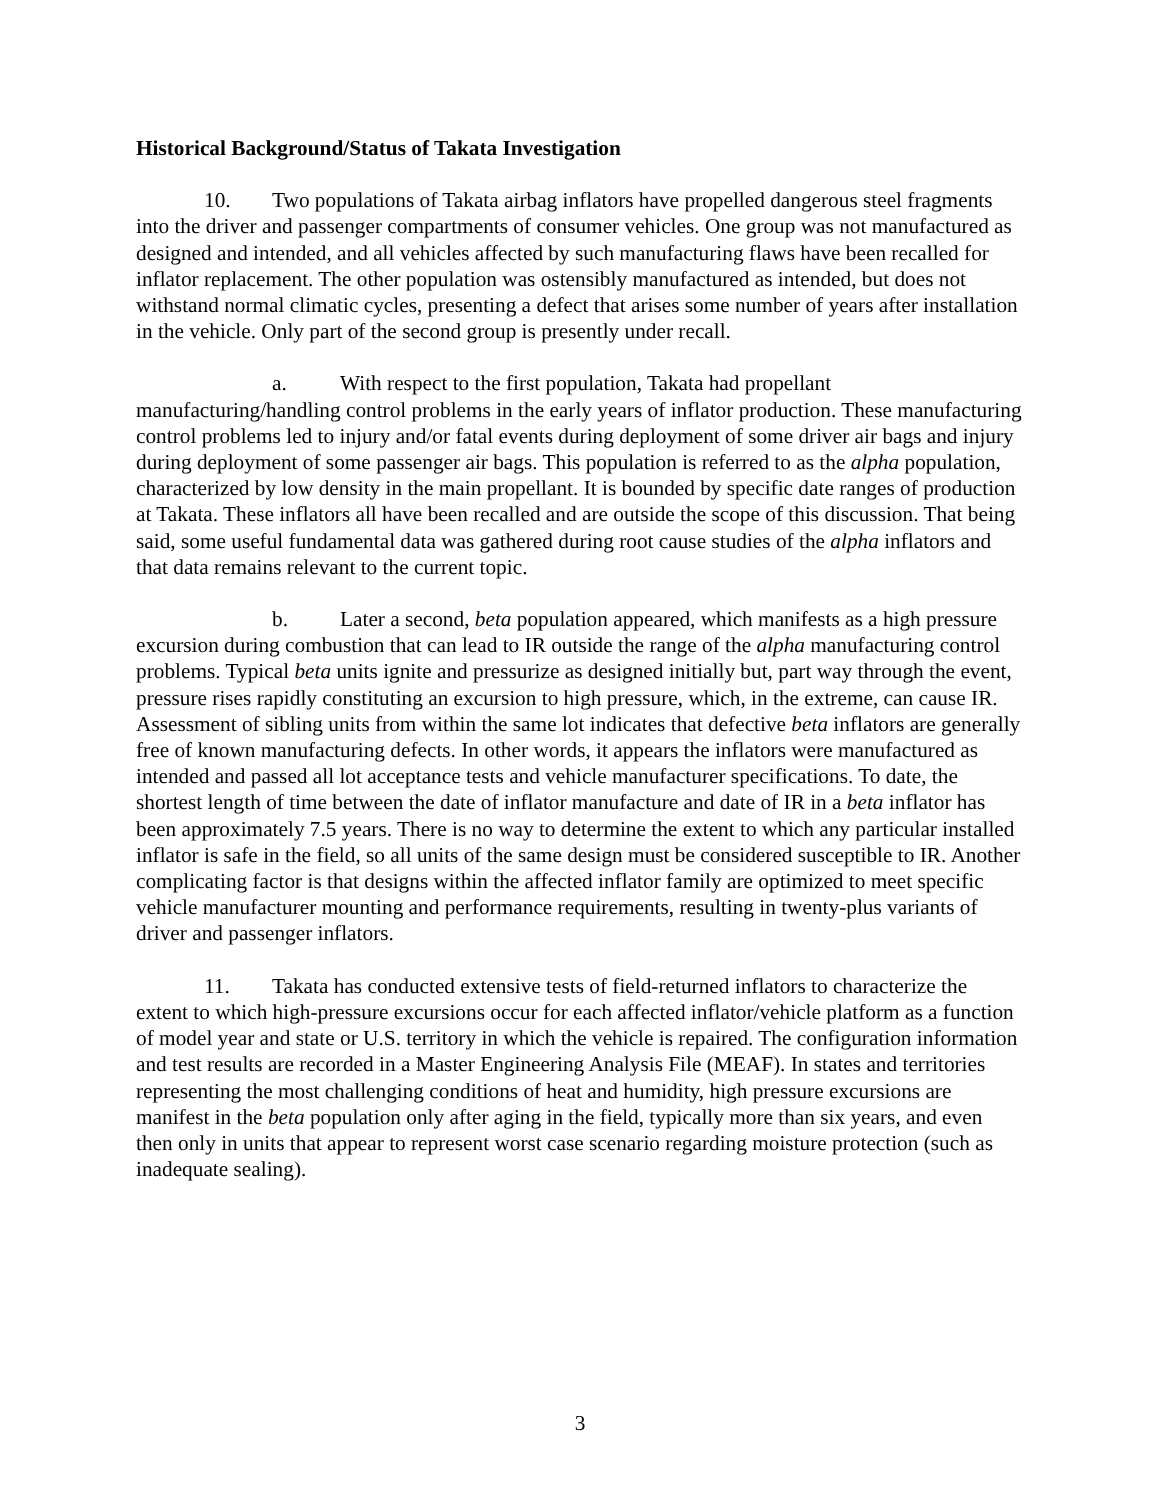Historical Background/Status of Takata Investigation
10. Two populations of Takata airbag inflators have propelled dangerous steel fragments into the driver and passenger compartments of consumer vehicles. One group was not manufactured as designed and intended, and all vehicles affected by such manufacturing flaws have been recalled for inflator replacement. The other population was ostensibly manufactured as intended, but does not withstand normal climatic cycles, presenting a defect that arises some number of years after installation in the vehicle. Only part of the second group is presently under recall.
a. With respect to the first population, Takata had propellant manufacturing/handling control problems in the early years of inflator production. These manufacturing control problems led to injury and/or fatal events during deployment of some driver air bags and injury during deployment of some passenger air bags. This population is referred to as the alpha population, characterized by low density in the main propellant. It is bounded by specific date ranges of production at Takata. These inflators all have been recalled and are outside the scope of this discussion. That being said, some useful fundamental data was gathered during root cause studies of the alpha inflators and that data remains relevant to the current topic.
b. Later a second, beta population appeared, which manifests as a high pressure excursion during combustion that can lead to IR outside the range of the alpha manufacturing control problems. Typical beta units ignite and pressurize as designed initially but, part way through the event, pressure rises rapidly constituting an excursion to high pressure, which, in the extreme, can cause IR. Assessment of sibling units from within the same lot indicates that defective beta inflators are generally free of known manufacturing defects. In other words, it appears the inflators were manufactured as intended and passed all lot acceptance tests and vehicle manufacturer specifications. To date, the shortest length of time between the date of inflator manufacture and date of IR in a beta inflator has been approximately 7.5 years. There is no way to determine the extent to which any particular installed inflator is safe in the field, so all units of the same design must be considered susceptible to IR. Another complicating factor is that designs within the affected inflator family are optimized to meet specific vehicle manufacturer mounting and performance requirements, resulting in twenty-plus variants of driver and passenger inflators.
11. Takata has conducted extensive tests of field-returned inflators to characterize the extent to which high-pressure excursions occur for each affected inflator/vehicle platform as a function of model year and state or U.S. territory in which the vehicle is repaired. The configuration information and test results are recorded in a Master Engineering Analysis File (MEAF). In states and territories representing the most challenging conditions of heat and humidity, high pressure excursions are manifest in the beta population only after aging in the field, typically more than six years, and even then only in units that appear to represent worst case scenario regarding moisture protection (such as inadequate sealing).
3